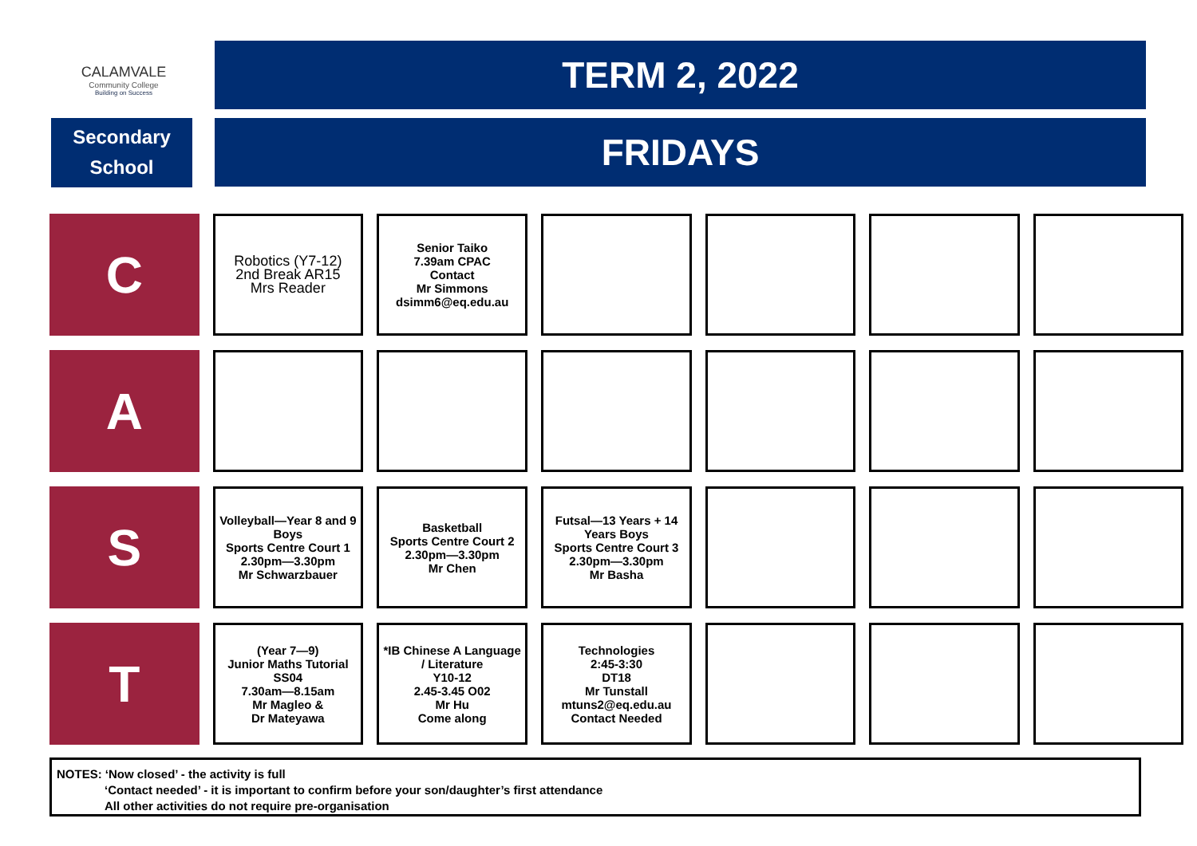CALAMVALE
Community College
Building on Success
Secondary
School
TERM 2, 2022
FRIDAYS
| C | Robotics (Y7-12) 2nd Break AR15 Mrs Reader | Senior Taiko 7.39am CPAC Contact Mr Simmons dsimm6@eq.edu.au | | | | |
| A | | | | | | |
| S | Volleyball—Year 8 and 9 Boys Sports Centre Court 1 2.30pm—3.30pm Mr Schwarzbauer | Basketball Sports Centre Court 2 2.30pm—3.30pm Mr Chen | Futsal—13 Years + 14 Years Boys Sports Centre Court 3 2.30pm—3.30pm Mr Basha | | | |
| T | (Year 7—9) Junior Maths Tutorial SS04 7.30am—8.15am Mr Magleo & Dr Mateyawa | *IB Chinese A Language / Literature Y10-12 2.45-3.45 O02 Mr Hu Come along | Technologies 2:45-3:30 DT18 Mr Tunstall mtuns2@eq.edu.au Contact Needed | | | |
NOTES: ‘Now closed’ - the activity is full
‘Contact needed’ - it is important to confirm before your son/daughter’s first attendance
All other activities do not require pre-organisation